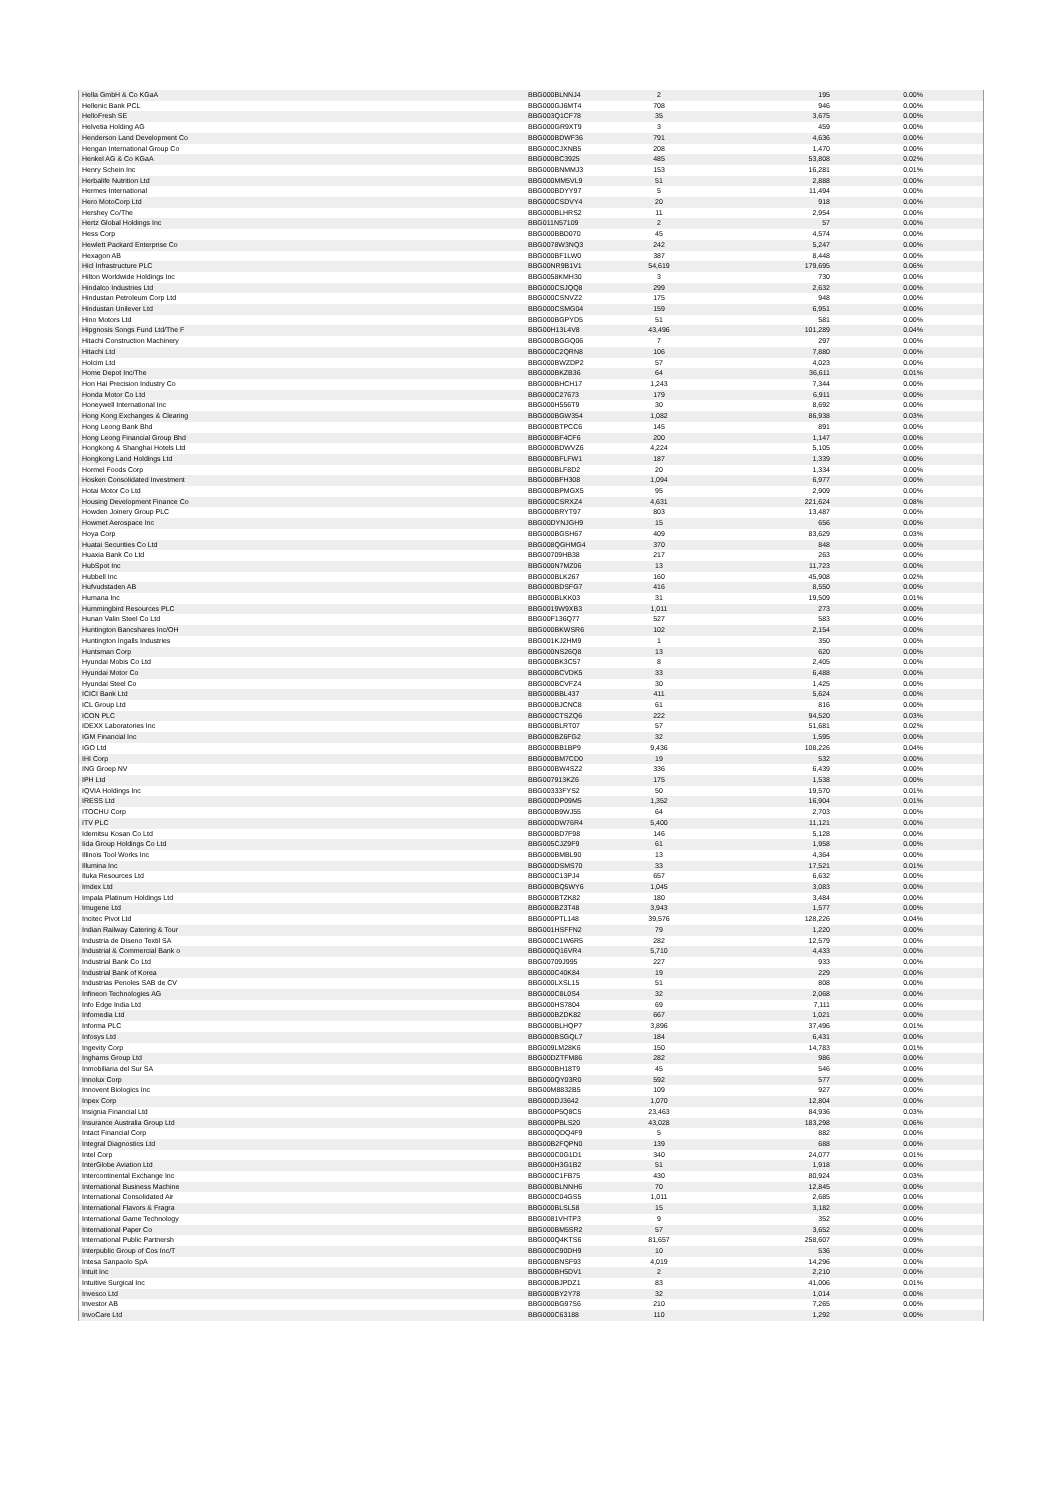| Hella GmbH & Co KGaA | BBG000BLNNJ4 | 2 | 195 | 0.00% |
| Hellenic Bank PCL | BBG000GJ6MT4 | 708 | 946 | 0.00% |
| HelloFresh SE | BBG003Q1CF78 | 35 | 3,675 | 0.00% |
| Helvetia Holding AG | BBG000GR9XT9 | 3 | 459 | 0.00% |
| Henderson Land Development Co | BBG000BDWF36 | 791 | 4,636 | 0.00% |
| Hengan International Group Co | BBG000CJXNB5 | 208 | 1,470 | 0.00% |
| Henkel AG & Co KGaA | BBG000BC3925 | 485 | 53,808 | 0.02% |
| Henry Schein Inc | BBG000BNMMJ3 | 153 | 16,281 | 0.01% |
| Herbalife Nutrition Ltd | BBG000MM5VL9 | 51 | 2,888 | 0.00% |
| Hermes International | BBG000BDYY97 | 5 | 11,494 | 0.00% |
| Hero MotoCorp Ltd | BBG000CSDVY4 | 20 | 918 | 0.00% |
| Hershey Co/The | BBG000BLHRS2 | 11 | 2,954 | 0.00% |
| Hertz Global Holdings Inc | BBG011N57109 | 2 | 57 | 0.00% |
| Hess Corp | BBG000BBD070 | 45 | 4,574 | 0.00% |
| Hewlett Packard Enterprise Co | BBG0078W3NQ3 | 242 | 5,247 | 0.00% |
| Hexagon AB | BBG000BF1LW0 | 387 | 8,448 | 0.00% |
| Hicl Infrastructure PLC | BBG00NR9B1V1 | 54,619 | 179,695 | 0.06% |
| Hilton Worldwide Holdings Inc | BBG0058KMH30 | 3 | 730 | 0.00% |
| Hindalco Industries Ltd | BBG000CSJQQ8 | 299 | 2,632 | 0.00% |
| Hindustan Petroleum Corp Ltd | BBG000CSNVZ2 | 175 | 948 | 0.00% |
| Hindustan Unilever Ltd | BBG000CSMG04 | 159 | 6,951 | 0.00% |
| Hino Motors Ltd | BBG000BGPYD5 | 51 | 581 | 0.00% |
| Hipgnosis Songs Fund Ltd/The F | BBG00H13L4V8 | 43,496 | 101,289 | 0.04% |
| Hitachi Construction Machinery | BBG000BGGQ06 | 7 | 297 | 0.00% |
| Hitachi Ltd | BBG000C2QRN8 | 106 | 7,880 | 0.00% |
| Holcim Ltd | BBG000BWZDP2 | 57 | 4,023 | 0.00% |
| Home Depot Inc/The | BBG000BKZB36 | 64 | 36,611 | 0.01% |
| Hon Hai Precision Industry Co | BBG000BHCH17 | 1,243 | 7,344 | 0.00% |
| Honda Motor Co Ltd | BBG000C27673 | 179 | 6,911 | 0.00% |
| Honeywell International Inc | BBG000H556T9 | 30 | 8,692 | 0.00% |
| Hong Kong Exchanges & Clearing | BBG000BGW354 | 1,082 | 86,938 | 0.03% |
| Hong Leong Bank Bhd | BBG000BTPCC6 | 145 | 891 | 0.00% |
| Hong Leong Financial Group Bhd | BBG000BF4CF6 | 200 | 1,147 | 0.00% |
| Hongkong & Shanghai Hotels Ltd | BBG000BDWVZ6 | 4,224 | 5,105 | 0.00% |
| Hongkong Land Holdings Ltd | BBG000BFLFW1 | 187 | 1,339 | 0.00% |
| Hormel Foods Corp | BBG000BLF8D2 | 20 | 1,334 | 0.00% |
| Hosken Consolidated Investment | BBG000BFH308 | 1,094 | 6,977 | 0.00% |
| Hotai Motor Co Ltd | BBG000BPMGX5 | 95 | 2,909 | 0.00% |
| Housing Development Finance Co | BBG000CSRXZ4 | 4,631 | 221,624 | 0.08% |
| Howden Joinery Group PLC | BBG000BRYT97 | 803 | 13,487 | 0.00% |
| Howmet Aerospace Inc | BBG00DYNJGH9 | 15 | 656 | 0.00% |
| Hoya Corp | BBG000BGSH67 | 409 | 83,629 | 0.03% |
| Huatai Securities Co Ltd | BBG008QGHMG4 | 370 | 848 | 0.00% |
| Huaxia Bank Co Ltd | BBG00709HB38 | 217 | 263 | 0.00% |
| HubSpot Inc | BBG000N7MZ06 | 13 | 11,723 | 0.00% |
| Hubbell Inc | BBG000BLK267 | 160 | 45,908 | 0.02% |
| Hufvudstaden AB | BBG000BDSFG7 | 416 | 8,550 | 0.00% |
| Humana Inc | BBG000BLKK03 | 31 | 19,509 | 0.01% |
| Hummingbird Resources PLC | BBG0019W9XB3 | 1,011 | 273 | 0.00% |
| Hunan Valin Steel Co Ltd | BBG00F136Q77 | 527 | 583 | 0.00% |
| Huntington Bancshares Inc/OH | BBG000BKWSR6 | 102 | 2,154 | 0.00% |
| Huntington Ingalls Industries | BBG001KJ2HM9 | 1 | 350 | 0.00% |
| Huntsman Corp | BBG000NS26Q8 | 13 | 620 | 0.00% |
| Hyundai Mobis Co Ltd | BBG000BK3C57 | 8 | 2,405 | 0.00% |
| Hyundai Motor Co | BBG000BCVDK5 | 33 | 6,488 | 0.00% |
| Hyundai Steel Co | BBG000BCVFZ4 | 30 | 1,425 | 0.00% |
| ICICI Bank Ltd | BBG000BBL437 | 411 | 5,624 | 0.00% |
| ICL Group Ltd | BBG000BJCNC8 | 61 | 816 | 0.00% |
| ICON PLC | BBG000CTSZQ6 | 222 | 94,520 | 0.03% |
| IDEXX Laboratories Inc | BBG000BLRT07 | 57 | 51,681 | 0.02% |
| IGM Financial Inc | BBG000BZ6FG2 | 32 | 1,595 | 0.00% |
| IGO Ltd | BBG000BB1BP9 | 9,436 | 108,226 | 0.04% |
| IHI Corp | BBG000BM7CD0 | 19 | 532 | 0.00% |
| ING Groep NV | BBG000BW4SZ2 | 336 | 6,439 | 0.00% |
| IPH Ltd | BBG007913KZ6 | 175 | 1,538 | 0.00% |
| IQVIA Holdings Inc | BBG00333FYS2 | 50 | 19,570 | 0.01% |
| IRESS Ltd | BBG000DP09M5 | 1,352 | 16,904 | 0.01% |
| ITOCHU Corp | BBG000B9WJ55 | 64 | 2,703 | 0.00% |
| ITV PLC | BBG000DW76R4 | 5,400 | 11,121 | 0.00% |
| Idemitsu Kosan Co Ltd | BBG000BD7F98 | 146 | 5,128 | 0.00% |
| Iida Group Holdings Co Ltd | BBG005CJZ9F9 | 61 | 1,958 | 0.00% |
| Illinois Tool Works Inc | BBG000BMBL90 | 13 | 4,364 | 0.00% |
| Illumina Inc | BBG000DSMS70 | 33 | 17,521 | 0.01% |
| Iluka Resources Ltd | BBG000C13PJ4 | 657 | 6,632 | 0.00% |
| Imdex Ltd | BBG000BQ5WY6 | 1,045 | 3,083 | 0.00% |
| Impala Platinum Holdings Ltd | BBG000BTZK82 | 180 | 3,484 | 0.00% |
| Imugene Ltd | BBG000BZ3T48 | 3,943 | 1,577 | 0.00% |
| Incitec Pivot Ltd | BBG000PTL148 | 39,576 | 128,226 | 0.04% |
| Indian Railway Catering & Tour | BBG001HSFFN2 | 79 | 1,220 | 0.00% |
| Industria de Diseno Textil SA | BBG000C1W6R5 | 282 | 12,579 | 0.00% |
| Industrial & Commercial Bank o | BBG000Q16VR4 | 5,710 | 4,433 | 0.00% |
| Industrial Bank Co Ltd | BBG00709J995 | 227 | 933 | 0.00% |
| Industrial Bank of Korea | BBG000C40K84 | 19 | 229 | 0.00% |
| Industrias Penoles SAB de CV | BBG000LXSL15 | 51 | 808 | 0.00% |
| Infineon Technologies AG | BBG000C8L0S4 | 32 | 2,068 | 0.00% |
| Info Edge India Ltd | BBG000HS7804 | 69 | 7,111 | 0.00% |
| Infomedia Ltd | BBG000BZDK82 | 667 | 1,021 | 0.00% |
| Informa PLC | BBG000BLHQP7 | 3,896 | 37,496 | 0.01% |
| Infosys Ltd | BBG000BSGQL7 | 184 | 6,431 | 0.00% |
| Ingevity Corp | BBG009LM28K6 | 150 | 14,783 | 0.01% |
| Inghams Group Ltd | BBG00DZTFM86 | 282 | 986 | 0.00% |
| Inmobiliaria del Sur SA | BBG000BH18T9 | 45 | 546 | 0.00% |
| Innolux Corp | BBG000QY03R0 | 592 | 577 | 0.00% |
| Innovent Biologics Inc | BBG00M8832B5 | 109 | 927 | 0.00% |
| Inpex Corp | BBG000DJ3642 | 1,070 | 12,804 | 0.00% |
| Insignia Financial Ltd | BBG000P5Q8C5 | 23,463 | 84,936 | 0.03% |
| Insurance Australia Group Ltd | BBG000PBLS20 | 43,028 | 183,298 | 0.06% |
| Intact Financial Corp | BBG000QDQ4F9 | 5 | 882 | 0.00% |
| Integral Diagnostics Ltd | BBG00B2FQPN0 | 139 | 688 | 0.00% |
| Intel Corp | BBG000C0G1D1 | 340 | 24,077 | 0.01% |
| InterGlobe Aviation Ltd | BBG000H3G1B2 | 51 | 1,918 | 0.00% |
| Intercontinental Exchange Inc | BBG000C1FB75 | 430 | 80,924 | 0.03% |
| International Business Machine | BBG000BLNNH6 | 70 | 12,845 | 0.00% |
| International Consolidated Air | BBG000C04GS5 | 1,011 | 2,685 | 0.00% |
| International Flavors & Fragra | BBG000BLSL58 | 15 | 3,182 | 0.00% |
| International Game Technology | BBG0081VHTP3 | 9 | 352 | 0.00% |
| International Paper Co | BBG000BM5SR2 | 57 | 3,652 | 0.00% |
| International Public Partnersh | BBG000Q4KTS6 | 81,657 | 258,607 | 0.09% |
| Interpublic Group of Cos Inc/T | BBG000C90DH9 | 10 | 536 | 0.00% |
| Intesa Sanpaolo SpA | BBG000BNSF93 | 4,019 | 14,296 | 0.00% |
| Intuit Inc | BBG000BH5DV1 | 2 | 2,210 | 0.00% |
| Intuitive Surgical Inc | BBG000BJPDZ1 | 83 | 41,006 | 0.01% |
| Invesco Ltd | BBG000BY2Y78 | 32 | 1,014 | 0.00% |
| Investor AB | BBG000BG97S6 | 210 | 7,265 | 0.00% |
| InvoCare Ltd | BBG000C63188 | 110 | 1,292 | 0.00% |